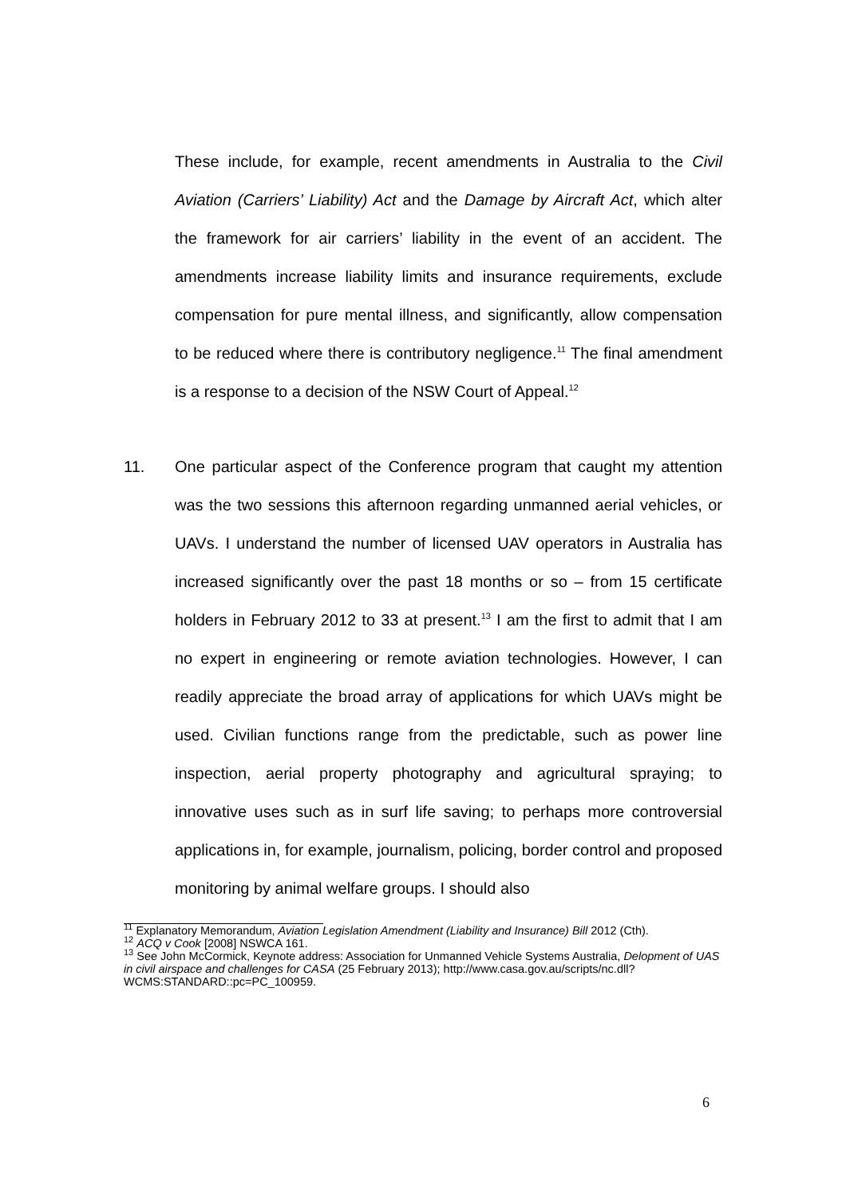These include, for example, recent amendments in Australia to the Civil Aviation (Carriers’ Liability) Act and the Damage by Aircraft Act, which alter the framework for air carriers’ liability in the event of an accident. The amendments increase liability limits and insurance requirements, exclude compensation for pure mental illness, and significantly, allow compensation to be reduced where there is contributory negligence.<sup>11</sup> The final amendment is a response to a decision of the NSW Court of Appeal.<sup>12</sup>
11. One particular aspect of the Conference program that caught my attention was the two sessions this afternoon regarding unmanned aerial vehicles, or UAVs. I understand the number of licensed UAV operators in Australia has increased significantly over the past 18 months or so – from 15 certificate holders in February 2012 to 33 at present.<sup>13</sup> I am the first to admit that I am no expert in engineering or remote aviation technologies. However, I can readily appreciate the broad array of applications for which UAVs might be used. Civilian functions range from the predictable, such as power line inspection, aerial property photography and agricultural spraying; to innovative uses such as in surf life saving; to perhaps more controversial applications in, for example, journalism, policing, border control and proposed monitoring by animal welfare groups. I should also
<sup>11</sup> Explanatory Memorandum, Aviation Legislation Amendment (Liability and Insurance) Bill 2012 (Cth).
<sup>12</sup> ACQ v Cook [2008] NSWCA 161.
<sup>13</sup> See John McCormick, Keynote address: Association for Unmanned Vehicle Systems Australia, Delopment of UAS in civil airspace and challenges for CASA (25 February 2013); http://www.casa.gov.au/scripts/nc.dll?WCMS:STANDARD::pc=PC_100959.
6